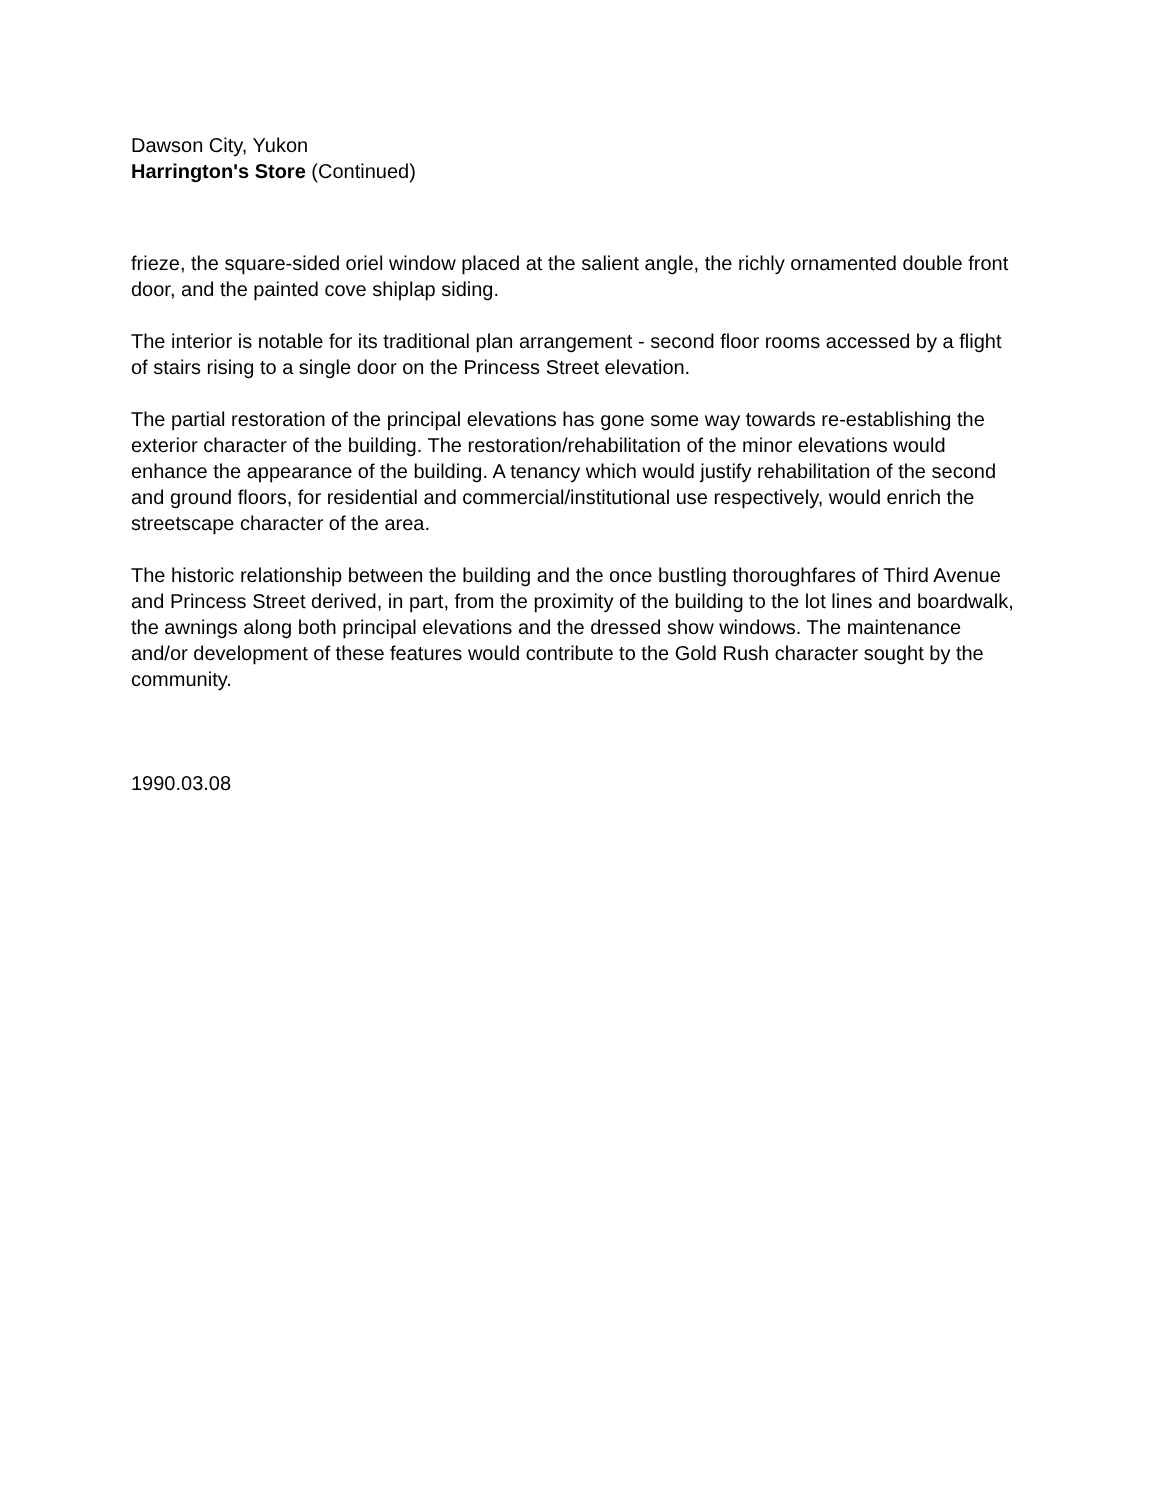Dawson City, Yukon
Harrington's Store (Continued)
frieze, the square-sided oriel window placed at the salient angle, the richly ornamented double front door, and the painted cove shiplap siding.
The interior is notable for its traditional plan arrangement - second floor rooms accessed by a flight of stairs rising to a single door on the Princess Street elevation.
The partial restoration of the principal elevations has gone some way towards re-establishing the exterior character of the building. The restoration/rehabilitation of the minor elevations would enhance the appearance of the building. A tenancy which would justify rehabilitation of the second and ground floors, for residential and commercial/institutional use respectively, would enrich the streetscape character of the area.
The historic relationship between the building and the once bustling thoroughfares of Third Avenue and Princess Street derived, in part, from the proximity of the building to the lot lines and boardwalk, the awnings along both principal elevations and the dressed show windows. The maintenance and/or development of these features would contribute to the Gold Rush character sought by the community.
1990.03.08